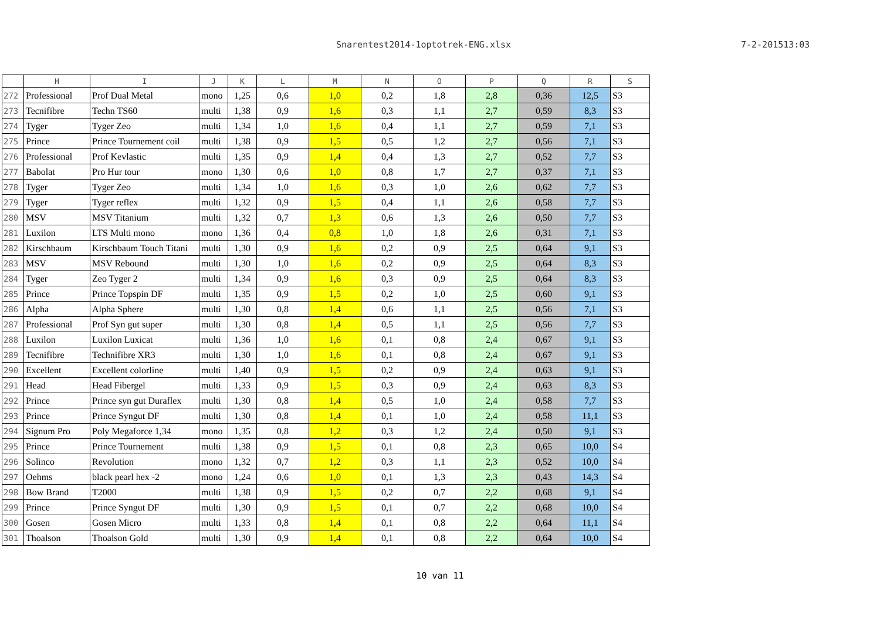Snarentest2014-1optotrek-ENG.xlsx 7-2-201513:03
| | H | I | J | K | L | M | N | O | P | Q | R | S |
| --- | --- | --- | --- | --- | --- | --- | --- | --- | --- | --- | --- | --- |
| 272 | Professional | Prof Dual Metal | mono | 1,25 | 0,6 | 1,0 | 0,2 | 1,8 | 2,8 | 0,36 | 12,5 | S3 |
| 273 | Tecnifibre | Techn TS60 | multi | 1,38 | 0,9 | 1,6 | 0,3 | 1,1 | 2,7 | 0,59 | 8,3 | S3 |
| 274 | Tyger | Tyger Zeo | multi | 1,34 | 1,0 | 1,6 | 0,4 | 1,1 | 2,7 | 0,59 | 7,1 | S3 |
| 275 | Prince | Prince Tournement coil | multi | 1,38 | 0,9 | 1,5 | 0,5 | 1,2 | 2,7 | 0,56 | 7,1 | S3 |
| 276 | Professional | Prof Kevlastic | multi | 1,35 | 0,9 | 1,4 | 0,4 | 1,3 | 2,7 | 0,52 | 7,7 | S3 |
| 277 | Babolat | Pro Hur tour | mono | 1,30 | 0,6 | 1,0 | 0,8 | 1,7 | 2,7 | 0,37 | 7,1 | S3 |
| 278 | Tyger | Tyger Zeo | multi | 1,34 | 1,0 | 1,6 | 0,3 | 1,0 | 2,6 | 0,62 | 7,7 | S3 |
| 279 | Tyger | Tyger reflex | multi | 1,32 | 0,9 | 1,5 | 0,4 | 1,1 | 2,6 | 0,58 | 7,7 | S3 |
| 280 | MSV | MSV Titanium | multi | 1,32 | 0,7 | 1,3 | 0,6 | 1,3 | 2,6 | 0,50 | 7,7 | S3 |
| 281 | Luxilon | LTS Multi mono | mono | 1,36 | 0,4 | 0,8 | 1,0 | 1,8 | 2,6 | 0,31 | 7,1 | S3 |
| 282 | Kirschbaum | Kirschbaum Touch Titani | multi | 1,30 | 0,9 | 1,6 | 0,2 | 0,9 | 2,5 | 0,64 | 9,1 | S3 |
| 283 | MSV | MSV Rebound | multi | 1,30 | 1,0 | 1,6 | 0,2 | 0,9 | 2,5 | 0,64 | 8,3 | S3 |
| 284 | Tyger | Zeo Tyger 2 | multi | 1,34 | 0,9 | 1,6 | 0,3 | 0,9 | 2,5 | 0,64 | 8,3 | S3 |
| 285 | Prince | Prince Topspin DF | multi | 1,35 | 0,9 | 1,5 | 0,2 | 1,0 | 2,5 | 0,60 | 9,1 | S3 |
| 286 | Alpha | Alpha Sphere | multi | 1,30 | 0,8 | 1,4 | 0,6 | 1,1 | 2,5 | 0,56 | 7,1 | S3 |
| 287 | Professional | Prof Syn gut super | multi | 1,30 | 0,8 | 1,4 | 0,5 | 1,1 | 2,5 | 0,56 | 7,7 | S3 |
| 288 | Luxilon | Luxilon Luxicat | multi | 1,36 | 1,0 | 1,6 | 0,1 | 0,8 | 2,4 | 0,67 | 9,1 | S3 |
| 289 | Tecnifibre | Technifibre XR3 | multi | 1,30 | 1,0 | 1,6 | 0,1 | 0,8 | 2,4 | 0,67 | 9,1 | S3 |
| 290 | Excellent | Excellent colorline | multi | 1,40 | 0,9 | 1,5 | 0,2 | 0,9 | 2,4 | 0,63 | 9,1 | S3 |
| 291 | Head | Head Fibergel | multi | 1,33 | 0,9 | 1,5 | 0,3 | 0,9 | 2,4 | 0,63 | 8,3 | S3 |
| 292 | Prince | Prince syn gut Duraflex | multi | 1,30 | 0,8 | 1,4 | 0,5 | 1,0 | 2,4 | 0,58 | 7,7 | S3 |
| 293 | Prince | Prince Syngut DF | multi | 1,30 | 0,8 | 1,4 | 0,1 | 1,0 | 2,4 | 0,58 | 11,1 | S3 |
| 294 | Signum Pro | Poly Megaforce 1,34 | mono | 1,35 | 0,8 | 1,2 | 0,3 | 1,2 | 2,4 | 0,50 | 9,1 | S3 |
| 295 | Prince | Prince Tournement | multi | 1,38 | 0,9 | 1,5 | 0,1 | 0,8 | 2,3 | 0,65 | 10,0 | S4 |
| 296 | Solinco | Revolution | mono | 1,32 | 0,7 | 1,2 | 0,3 | 1,1 | 2,3 | 0,52 | 10,0 | S4 |
| 297 | Oehms | black pearl hex -2 | mono | 1,24 | 0,6 | 1,0 | 0,1 | 1,3 | 2,3 | 0,43 | 14,3 | S4 |
| 298 | Bow Brand | T2000 | multi | 1,38 | 0,9 | 1,5 | 0,2 | 0,7 | 2,2 | 0,68 | 9,1 | S4 |
| 299 | Prince | Prince Syngut DF | multi | 1,30 | 0,9 | 1,5 | 0,1 | 0,7 | 2,2 | 0,68 | 10,0 | S4 |
| 300 | Gosen | Gosen Micro | multi | 1,33 | 0,8 | 1,4 | 0,1 | 0,8 | 2,2 | 0,64 | 11,1 | S4 |
| 301 | Thoalson | Thoalson Gold | multi | 1,30 | 0,9 | 1,4 | 0,1 | 0,8 | 2,2 | 0,64 | 10,0 | S4 |
10 van 11